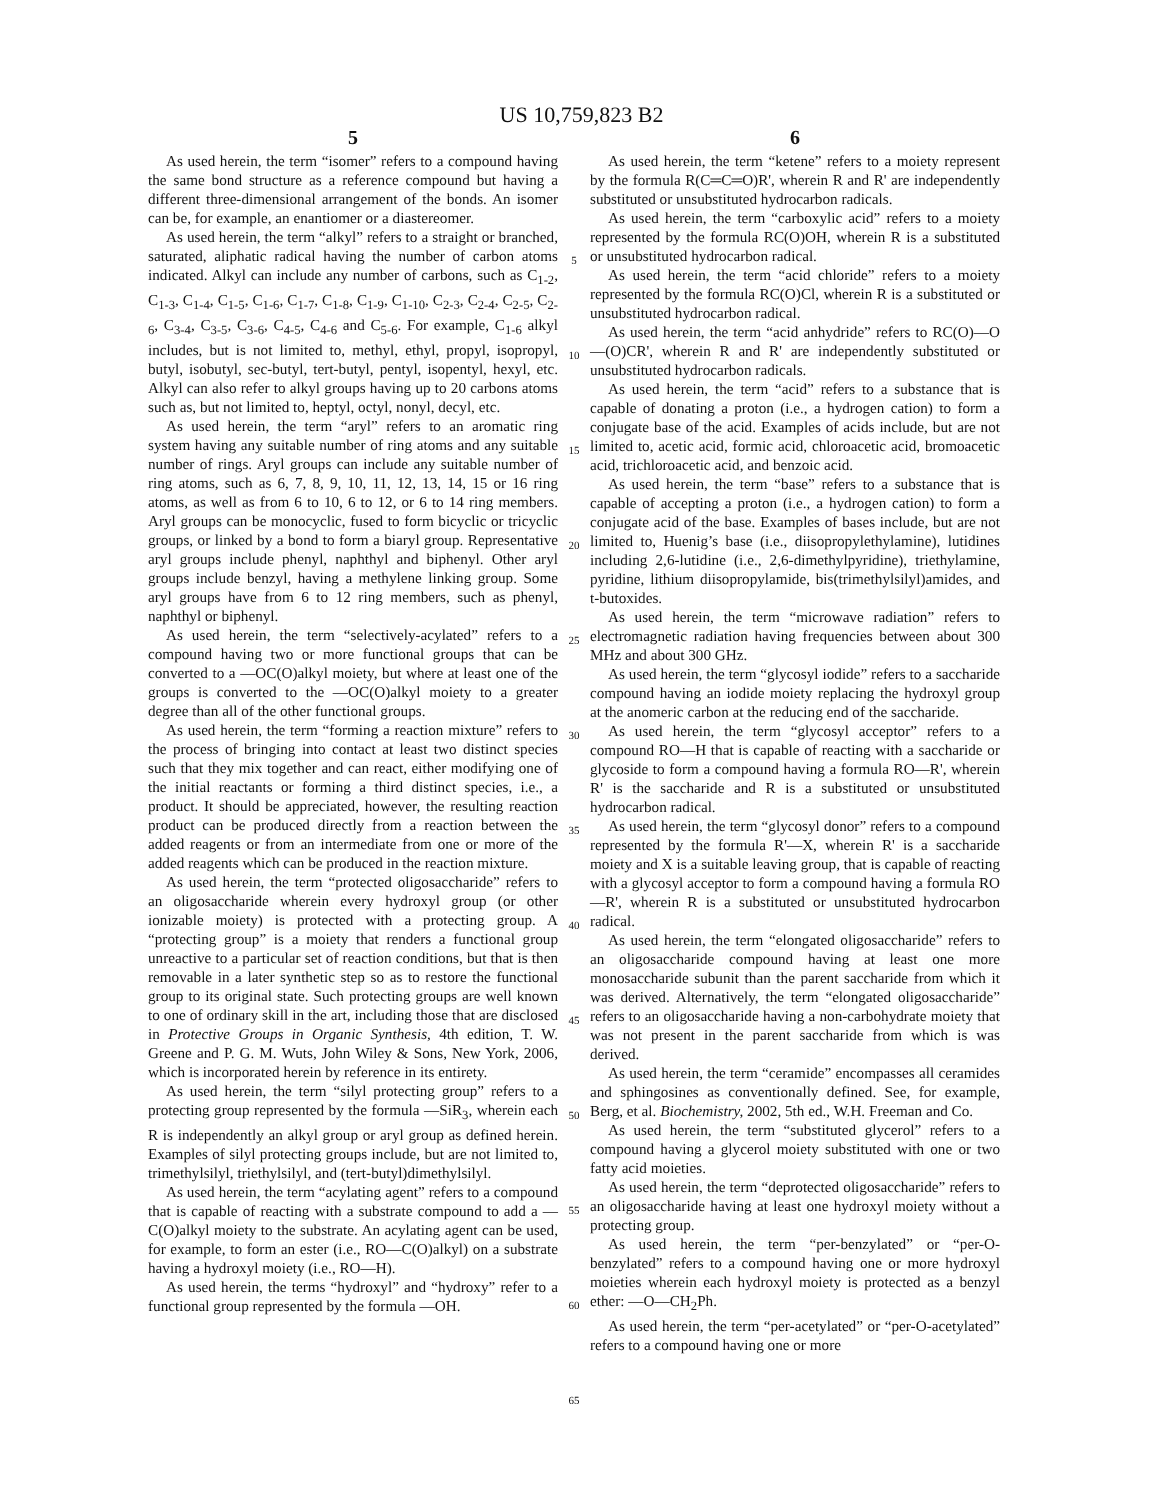US 10,759,823 B2
5
As used herein, the term “isomer” refers to a compound having the same bond structure as a reference compound but having a different three-dimensional arrangement of the bonds. An isomer can be, for example, an enantiomer or a diastereomer.
As used herein, the term “alkyl” refers to a straight or branched, saturated, aliphatic radical having the number of carbon atoms indicated. Alkyl can include any number of carbons, such as C<sub>1-2</sub>, C<sub>1-3</sub>, C<sub>1-4</sub>, C<sub>1-5</sub>, C<sub>1-6</sub>, C<sub>1-7</sub>, C<sub>1-8</sub>, C<sub>1-9</sub>, C<sub>1-10</sub>, C<sub>2-3</sub>, C<sub>2-4</sub>, C<sub>2-5</sub>, C<sub>2-6</sub>, C<sub>3-4</sub>, C<sub>3-5</sub>, C<sub>3-6</sub>, C<sub>4-5</sub>, C<sub>4-6</sub> and C<sub>5-6</sub>. For example, C<sub>1-6</sub> alkyl includes, but is not limited to, methyl, ethyl, propyl, isopropyl, butyl, isobutyl, sec-butyl, tert-butyl, pentyl, isopentyl, hexyl, etc. Alkyl can also refer to alkyl groups having up to 20 carbons atoms such as, but not limited to, heptyl, octyl, nonyl, decyl, etc.
As used herein, the term “aryl” refers to an aromatic ring system having any suitable number of ring atoms and any suitable number of rings. Aryl groups can include any suitable number of ring atoms, such as 6, 7, 8, 9, 10, 11, 12, 13, 14, 15 or 16 ring atoms, as well as from 6 to 10, 6 to 12, or 6 to 14 ring members. Aryl groups can be monocyclic, fused to form bicyclic or tricyclic groups, or linked by a bond to form a biaryl group. Representative aryl groups include phenyl, naphthyl and biphenyl. Other aryl groups include benzyl, having a methylene linking group. Some aryl groups have from 6 to 12 ring members, such as phenyl, naphthyl or biphenyl.
As used herein, the term “selectively-acylated” refers to a compound having two or more functional groups that can be converted to a —OC(O)alkyl moiety, but where at least one of the groups is converted to the —OC(O)alkyl moiety to a greater degree than all of the other functional groups.
As used herein, the term “forming a reaction mixture” refers to the process of bringing into contact at least two distinct species such that they mix together and can react, either modifying one of the initial reactants or forming a third distinct species, i.e., a product. It should be appreciated, however, the resulting reaction product can be produced directly from a reaction between the added reagents or from an intermediate from one or more of the added reagents which can be produced in the reaction mixture.
As used herein, the term “protected oligosaccharide” refers to an oligosaccharide wherein every hydroxyl group (or other ionizable moiety) is protected with a protecting group. A “protecting group” is a moiety that renders a functional group unreactive to a particular set of reaction conditions, but that is then removable in a later synthetic step so as to restore the functional group to its original state. Such protecting groups are well known to one of ordinary skill in the art, including those that are disclosed in Protective Groups in Organic Synthesis, 4th edition, T. W. Greene and P. G. M. Wuts, John Wiley & Sons, New York, 2006, which is incorporated herein by reference in its entirety.
As used herein, the term “silyl protecting group” refers to a protecting group represented by the formula —SiR<sub>3</sub>, wherein each R is independently an alkyl group or aryl group as defined herein. Examples of silyl protecting groups include, but are not limited to, trimethylsilyl, triethylsilyl, and (tert-butyl)dimethylsilyl.
As used herein, the term “acylating agent” refers to a compound that is capable of reacting with a substrate compound to add a —C(O)alkyl moiety to the substrate. An acylating agent can be used, for example, to form an ester (i.e., RO—C(O)alkyl) on a substrate having a hydroxyl moiety (i.e., RO—H).
As used herein, the terms “hydroxyl” and “hydroxy” refer to a functional group represented by the formula —OH.
5
10
15
20
25
30
35
40
45
50
55
60
65
6
As used herein, the term “ketene” refers to a moiety represent by the formula R(C═C═O)R', wherein R and R' are independently substituted or unsubstituted hydrocarbon radicals.
As used herein, the term “carboxylic acid” refers to a moiety represented by the formula RC(O)OH, wherein R is a substituted or unsubstituted hydrocarbon radical.
As used herein, the term “acid chloride” refers to a moiety represented by the formula RC(O)Cl, wherein R is a substituted or unsubstituted hydrocarbon radical.
As used herein, the term “acid anhydride” refers to RC(O)—O—(O)CR', wherein R and R' are independently substituted or unsubstituted hydrocarbon radicals.
As used herein, the term “acid” refers to a substance that is capable of donating a proton (i.e., a hydrogen cation) to form a conjugate base of the acid. Examples of acids include, but are not limited to, acetic acid, formic acid, chloroacetic acid, bromoacetic acid, trichloroacetic acid, and benzoic acid.
As used herein, the term “base” refers to a substance that is capable of accepting a proton (i.e., a hydrogen cation) to form a conjugate acid of the base. Examples of bases include, but are not limited to, Huenig’s base (i.e., diisopropylethylamine), lutidines including 2,6-lutidine (i.e., 2,6-dimethylpyridine), triethylamine, pyridine, lithium diisopropylamide, bis(trimethylsilyl)amides, and t-butoxides.
As used herein, the term “microwave radiation” refers to electromagnetic radiation having frequencies between about 300 MHz and about 300 GHz.
As used herein, the term “glycosyl iodide” refers to a saccharide compound having an iodide moiety replacing the hydroxyl group at the anomeric carbon at the reducing end of the saccharide.
As used herein, the term “glycosyl acceptor” refers to a compound RO—H that is capable of reacting with a saccharide or glycoside to form a compound having a formula RO—R', wherein R' is the saccharide and R is a substituted or unsubstituted hydrocarbon radical.
As used herein, the term “glycosyl donor” refers to a compound represented by the formula R'—X, wherein R' is a saccharide moiety and X is a suitable leaving group, that is capable of reacting with a glycosyl acceptor to form a compound having a formula RO—R', wherein R is a substituted or unsubstituted hydrocarbon radical.
As used herein, the term “elongated oligosaccharide” refers to an oligosaccharide compound having at least one more monosaccharide subunit than the parent saccharide from which it was derived. Alternatively, the term “elongated oligosaccharide” refers to an oligosaccharide having a non-carbohydrate moiety that was not present in the parent saccharide from which is was derived.
As used herein, the term “ceramide” encompasses all ceramides and sphingosines as conventionally defined. See, for example, Berg, et al. Biochemistry, 2002, 5th ed., W.H. Freeman and Co.
As used herein, the term “substituted glycerol” refers to a compound having a glycerol moiety substituted with one or two fatty acid moieties.
As used herein, the term “deprotected oligosaccharide” refers to an oligosaccharide having at least one hydroxyl moiety without a protecting group.
As used herein, the term “per-benzylated” or “per-O-benzylated” refers to a compound having one or more hydroxyl moieties wherein each hydroxyl moiety is protected as a benzyl ether: —O—CH<sub>2</sub>Ph.
As used herein, the term “per-acetylated” or “per-O-acetylated” refers to a compound having one or more